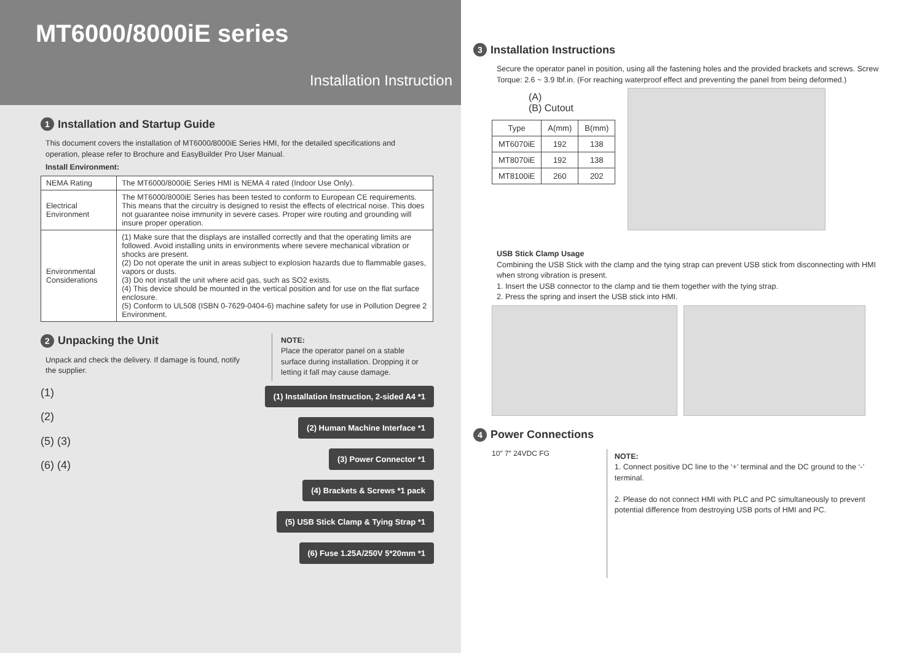MT6000/8000iE series
Installation Instruction
1 Installation and Startup Guide
This document covers the installation of MT6000/8000iE Series HMI, for the detailed specifications and operation, please refer to Brochure and EasyBuilder Pro User Manual.
Install Environment:
| NEMA Rating | The MT6000/8000iE Series HMI is NEMA 4 rated (Indoor Use Only). |
| Electrical Environment | The MT6000/8000iE Series has been tested to conform to European CE requirements. This means that the circuitry is designed to resist the effects of electrical noise. This does not guarantee noise immunity in severe cases. Proper wire routing and grounding will insure proper operation. |
| Environmental Considerations | (1) Make sure that the displays are installed correctly and that the operating limits are followed. Avoid installing units in environments where severe mechanical vibration or shocks are present. (2) Do not operate the unit in areas subject to explosion hazards due to flammable gases, vapors or dusts. (3) Do not install the unit where acid gas, such as SO2 exists. (4) This device should be mounted in the vertical position and for use on the flat surface enclosure. (5) Conform to UL508 (ISBN 0-7629-0404-6) machine safety for use in Pollution Degree 2 Environment. |
2 Unpacking the Unit
Unpack and check the delivery. If damage is found, notify the supplier.
NOTE:
Place the operator panel on a stable surface during installation. Dropping it or letting it fall may cause damage.
(1)
(2)
(5) (3)
(6) (4)
(1) Installation Instruction, 2-sided A4 *1
(2) Human Machine Interface *1
(3) Power Connector *1
(4) Brackets & Screws *1 pack
(5) USB Stick Clamp & Tying Strap *1
(6) Fuse 1.25A/250V 5*20mm *1
3 Installation Instructions
Secure the operator panel in position, using all the fastening holes and the provided brackets and screws. Screw Torque: 2.6 ~ 3.9 lbf.in. (For reaching waterproof effect and preventing the panel from being deformed.)
(A)
(B) Cutout
| Type | A(mm) | B(mm) |
| --- | --- | --- |
| MT6070iE | 192 | 138 |
| MT8070iE | 192 | 138 |
| MT8100iE | 260 | 202 |
USB Stick Clamp Usage
Combining the USB Stick with the clamp and the tying strap can prevent USB stick from disconnecting with HMI when strong vibration is present.
1. Insert the USB connector to the clamp and tie them together with the tying strap.
2. Press the spring and insert the USB stick into HMI.
4 Power Connections
10″ 7″ 24VDC FG
NOTE:
1. Connect positive DC line to the ‘+’ terminal and the DC ground to the ‘-’ terminal.
2. Please do not connect HMI with PLC and PC simultaneously to prevent potential difference from destroying USB ports of HMI and PC.